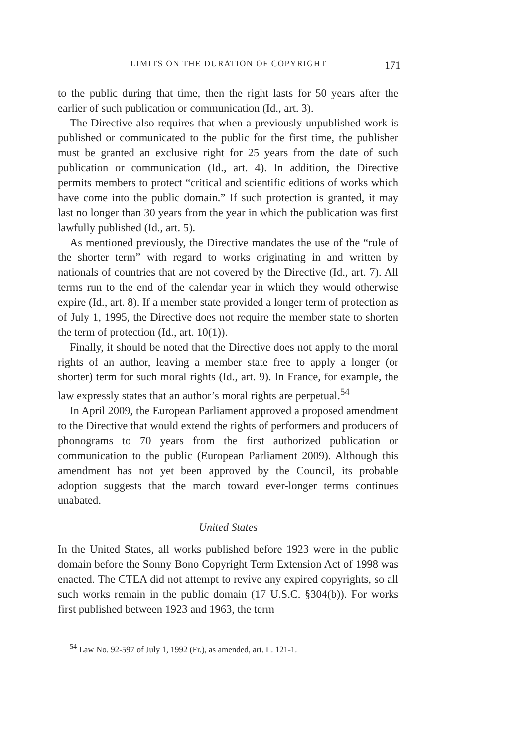LIMITS ON THE DURATION OF COPYRIGHT 171
to the public during that time, then the right lasts for 50 years after the earlier of such publication or communication (Id., art. 3).
The Directive also requires that when a previously unpublished work is published or communicated to the public for the first time, the publisher must be granted an exclusive right for 25 years from the date of such publication or communication (Id., art. 4). In addition, the Directive permits members to protect “critical and scientific editions of works which have come into the public domain.” If such protection is granted, it may last no longer than 30 years from the year in which the publication was first lawfully published (Id., art. 5).
As mentioned previously, the Directive mandates the use of the “rule of the shorter term” with regard to works originating in and written by nationals of countries that are not covered by the Directive (Id., art. 7). All terms run to the end of the calendar year in which they would otherwise expire (Id., art. 8). If a member state provided a longer term of protection as of July 1, 1995, the Directive does not require the member state to shorten the term of protection (Id., art. 10(1)).
Finally, it should be noted that the Directive does not apply to the moral rights of an author, leaving a member state free to apply a longer (or shorter) term for such moral rights (Id., art. 9). In France, for example, the law expressly states that an author’s moral rights are perpetual.<sup>54</sup>
In April 2009, the European Parliament approved a proposed amendment to the Directive that would extend the rights of performers and producers of phonograms to 70 years from the first authorized publication or communication to the public (European Parliament 2009). Although this amendment has not yet been approved by the Council, its probable adoption suggests that the march toward ever-longer terms continues unabated.
United States
In the United States, all works published before 1923 were in the public domain before the Sonny Bono Copyright Term Extension Act of 1998 was enacted. The CTEA did not attempt to revive any expired copyrights, so all such works remain in the public domain (17 U.S.C. §304(b)). For works first published between 1923 and 1963, the term
<sup>54</sup> Law No. 92-597 of July 1, 1992 (Fr.), as amended, art. L. 121-1.